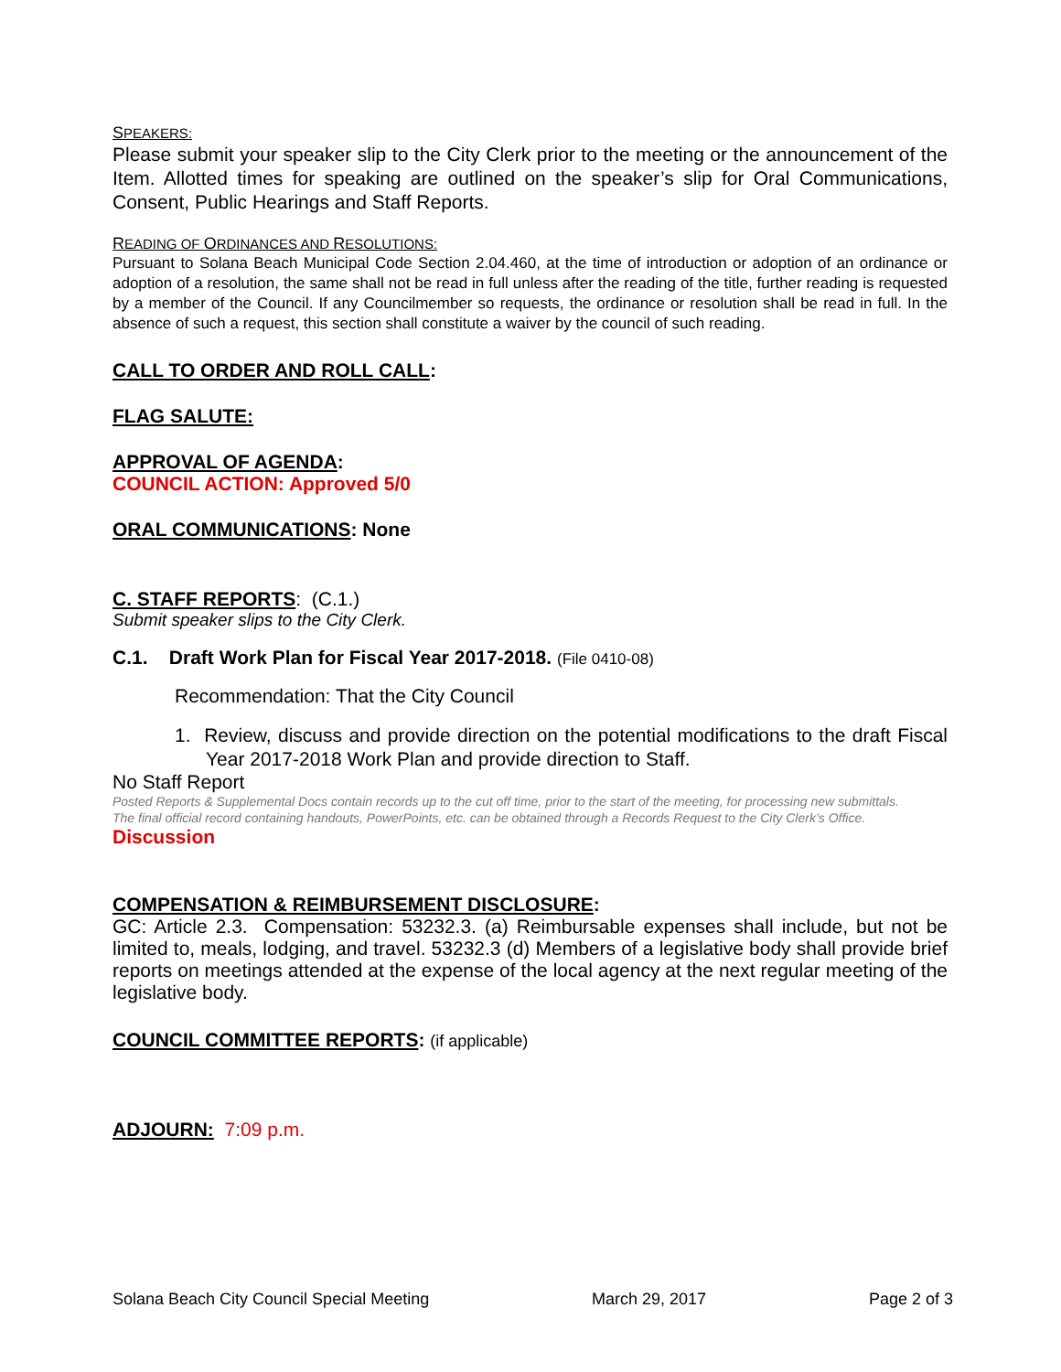SPEAKERS:
Please submit your speaker slip to the City Clerk prior to the meeting or the announcement of the Item. Allotted times for speaking are outlined on the speaker’s slip for Oral Communications, Consent, Public Hearings and Staff Reports.
READING OF ORDINANCES AND RESOLUTIONS:
Pursuant to Solana Beach Municipal Code Section 2.04.460, at the time of introduction or adoption of an ordinance or adoption of a resolution, the same shall not be read in full unless after the reading of the title, further reading is requested by a member of the Council. If any Councilmember so requests, the ordinance or resolution shall be read in full. In the absence of such a request, this section shall constitute a waiver by the council of such reading.
CALL TO ORDER AND ROLL CALL:
FLAG SALUTE:
APPROVAL OF AGENDA:
COUNCIL ACTION: Approved 5/0
ORAL COMMUNICATIONS: None
C. STAFF REPORTS: (C.1.)
Submit speaker slips to the City Clerk.
C.1. Draft Work Plan for Fiscal Year 2017-2018. (File 0410-08)
Recommendation: That the City Council
1. Review, discuss and provide direction on the potential modifications to the draft Fiscal Year 2017-2018 Work Plan and provide direction to Staff.
No Staff Report
Posted Reports & Supplemental Docs contain records up to the cut off time, prior to the start of the meeting, for processing new submittals.
The final official record containing handouts, PowerPoints, etc. can be obtained through a Records Request to the City Clerk’s Office.
Discussion
COMPENSATION & REIMBURSEMENT DISCLOSURE:
GC: Article 2.3. Compensation: 53232.3. (a) Reimbursable expenses shall include, but not be limited to, meals, lodging, and travel. 53232.3 (d) Members of a legislative body shall provide brief reports on meetings attended at the expense of the local agency at the next regular meeting of the legislative body.
COUNCIL COMMITTEE REPORTS: (if applicable)
ADJOURN: 7:09 p.m.
Solana Beach City Council Special Meeting March 29, 2017 Page 2 of 3